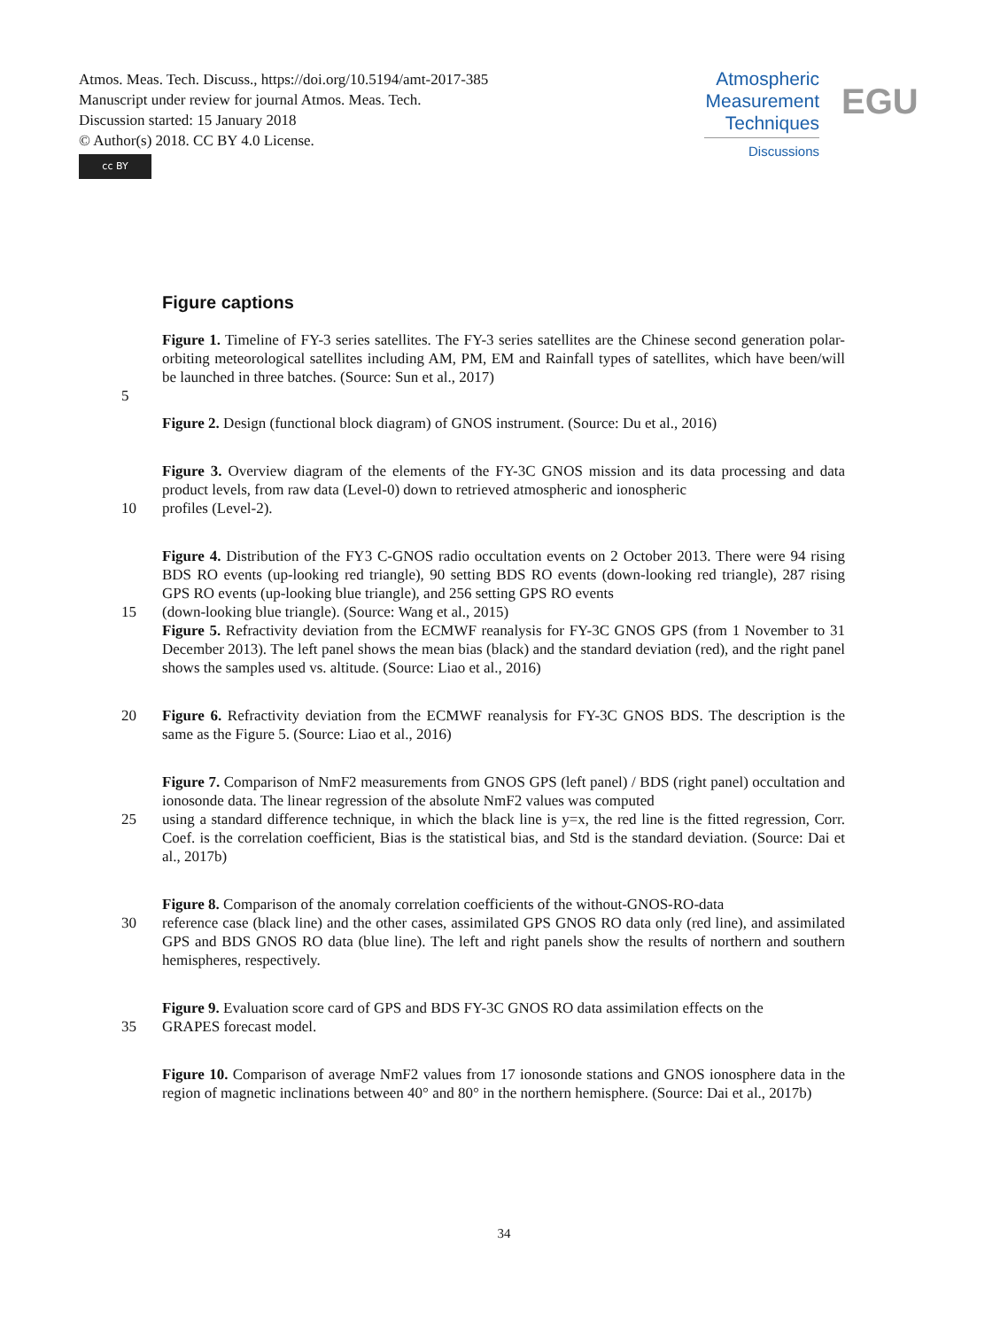Atmos. Meas. Tech. Discuss., https://doi.org/10.5194/amt-2017-385
Manuscript under review for journal Atmos. Meas. Tech.
Discussion started: 15 January 2018
© Author(s) 2018. CC BY 4.0 License.
cc BY
Atmospheric
Measurement
Techniques
Discussions
EGU
Figure captions
Figure 1. Timeline of FY-3 series satellites. The FY-3 series satellites are the Chinese second generation polar-orbiting meteorological satellites including AM, PM, EM and Rainfall types of satellites, which have been/will be launched in three batches. (Source: Sun et al., 2017)
5
Figure 2. Design (functional block diagram) of GNOS instrument. (Source: Du et al., 2016)
Figure 3. Overview diagram of the elements of the FY-3C GNOS mission and its data processing and data product levels, from raw data (Level-0) down to retrieved atmospheric and ionospheric
10 profiles (Level-2).
Figure 4. Distribution of the FY3 C-GNOS radio occultation events on 2 October 2013. There were 94 rising BDS RO events (up-looking red triangle), 90 setting BDS RO events (down-looking red triangle), 287 rising GPS RO events (up-looking blue triangle), and 256 setting GPS RO events
15 (down-looking blue triangle). (Source: Wang et al., 2015)
Figure 5. Refractivity deviation from the ECMWF reanalysis for FY-3C GNOS GPS (from 1 November to 31 December 2013). The left panel shows the mean bias (black) and the standard deviation (red), and the right panel shows the samples used vs. altitude. (Source: Liao et al., 2016)
20 Figure 6. Refractivity deviation from the ECMWF reanalysis for FY-3C GNOS BDS. The description is the same as the Figure 5. (Source: Liao et al., 2016)
Figure 7. Comparison of NmF2 measurements from GNOS GPS (left panel) / BDS (right panel) occultation and ionosonde data. The linear regression of the absolute NmF2 values was computed
25 using a standard difference technique, in which the black line is y=x, the red line is the fitted regression, Corr. Coef. is the correlation coefficient, Bias is the statistical bias, and Std is the standard deviation. (Source: Dai et al., 2017b)
Figure 8. Comparison of the anomaly correlation coefficients of the without-GNOS-RO-data
30 reference case (black line) and the other cases, assimilated GPS GNOS RO data only (red line), and assimilated GPS and BDS GNOS RO data (blue line). The left and right panels show the results of northern and southern hemispheres, respectively.
Figure 9. Evaluation score card of GPS and BDS FY-3C GNOS RO data assimilation effects on the
35 GRAPES forecast model.
Figure 10. Comparison of average NmF2 values from 17 ionosonde stations and GNOS ionosphere data in the region of magnetic inclinations between 40° and 80° in the northern hemisphere. (Source: Dai et al., 2017b)
34